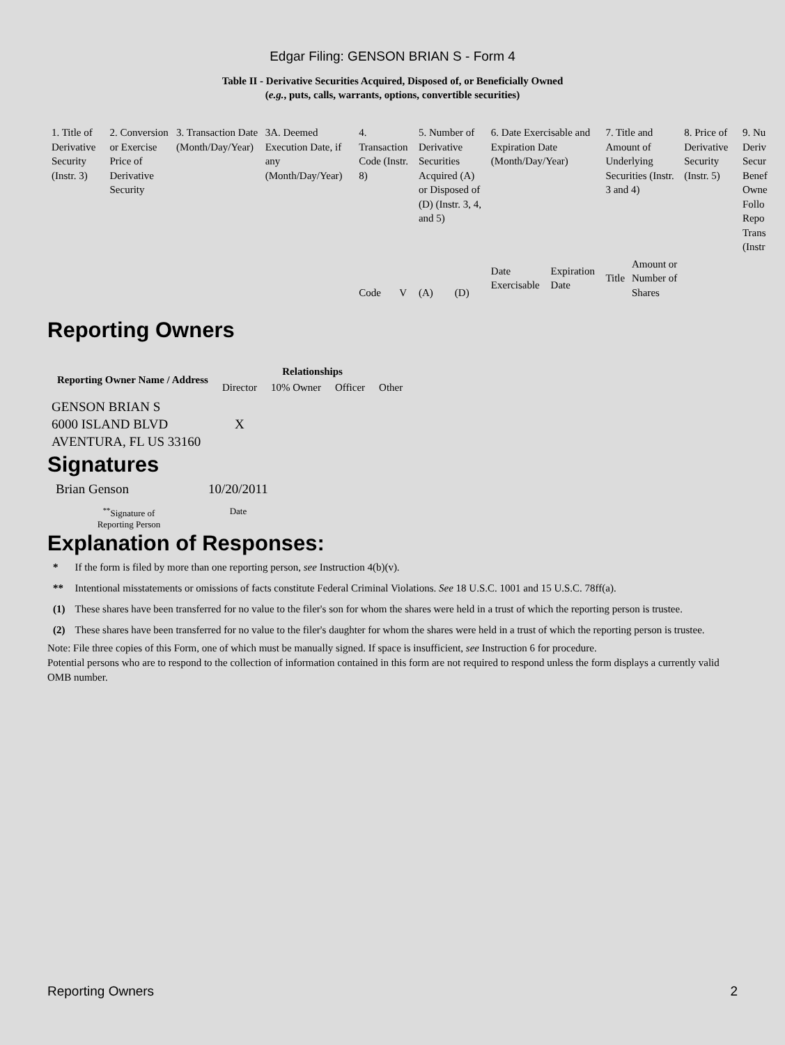Edgar Filing: GENSON BRIAN S - Form 4
Table II - Derivative Securities Acquired, Disposed of, or Beneficially Owned
(e.g., puts, calls, warrants, options, convertible securities)
| 1. Title of Derivative Security (Instr. 3) | 2. Conversion or Exercise Price of Derivative Security | 3. Transaction Date (Month/Day/Year) | 3A. Deemed Execution Date, if any (Month/Day/Year) | 4. Transaction Code (Instr. 8) | | 5. Number of Derivative Securities Acquired (A) or Disposed of (D) (Instr. 3, 4, and 5) | | 6. Date Exercisable and Expiration Date (Month/Day/Year) | | 7. Title and Amount of Underlying Securities (Instr. 3 and 4) | | 8. Price of Derivative Security (Instr. 5) | 9. Nu Deriv Secur Benef Owne Follo Repo Trans (Instr |
| | | | | Code | V | (A) | (D) | Date Exercisable | Expiration Date | Title | Amount or Number of Shares | | |
Reporting Owners
| Reporting Owner Name / Address | Relationships | | | |
| --- | --- | --- | --- | --- |
| | Director | 10% Owner | Officer | Other |
| GENSON BRIAN S 6000 ISLAND BLVD AVENTURA, FL US 33160 | X | | | |
Signatures
| Brian Genson | 10/20/2011 |
| <sup>**</sup> Signature of Reporting Person | Date |
Explanation of Responses:
| * | If the form is filed by more than one reporting person, see Instruction 4(b)(v). |
| ** | Intentional misstatements or omissions of facts constitute Federal Criminal Violations. See 18 U.S.C. 1001 and 15 U.S.C. 78ff(a). |
| (1) | These shares have been transferred for no value to the filer's son for whom the shares were held in a trust of which the reporting person is trustee. |
| (2) | These shares have been transferred for no value to the filer's daughter for whom the shares were held in a trust of which the reporting person is trustee. |
Note: File three copies of this Form, one of which must be manually signed. If space is insufficient, see Instruction 6 for procedure.
Potential persons who are to respond to the collection of information contained in this form are not required to respond unless the form displays a currently valid OMB number.
Reporting Owners 2